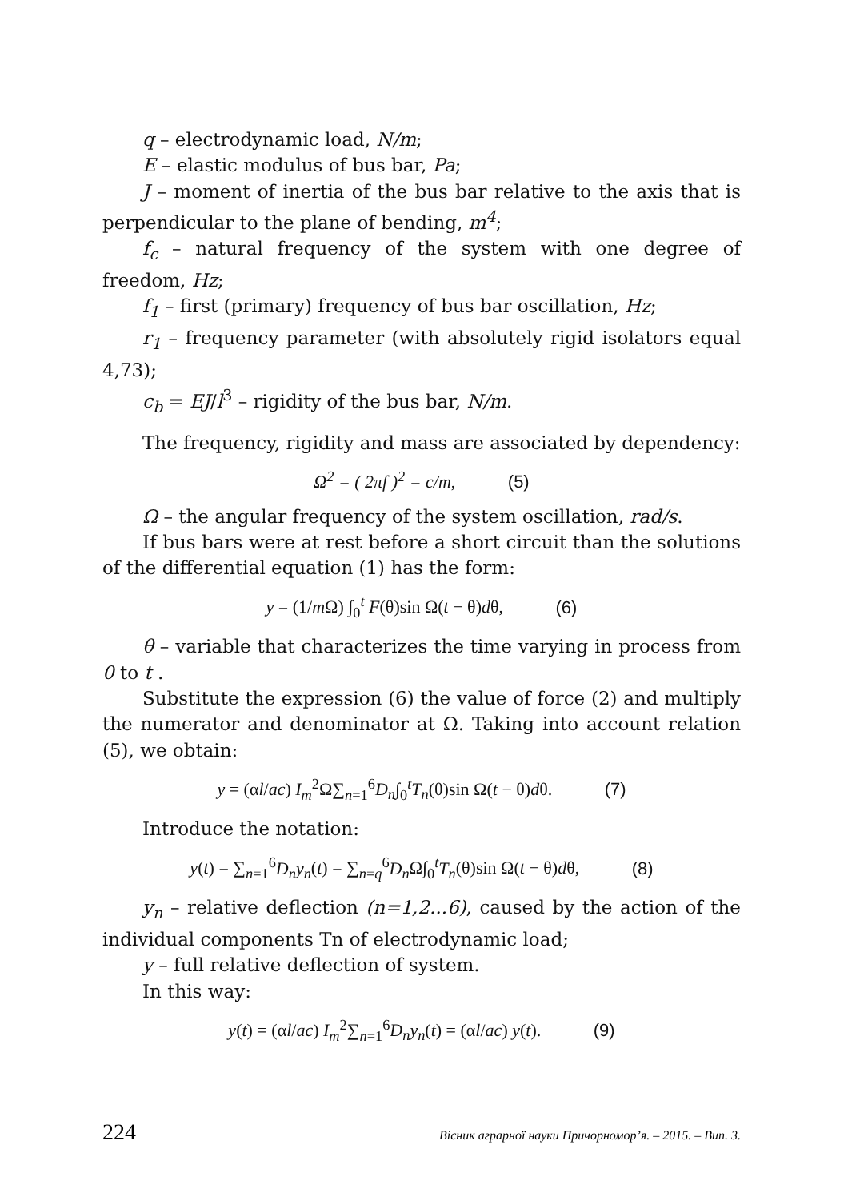q – electrodynamic load, N/m;
E – elastic modulus of bus bar, Pa;
J – moment of inertia of the bus bar relative to the axis that is perpendicular to the plane of bending, m<sup>4</sup>;
f<sub>c</sub> – natural frequency of the system with one degree of freedom, Hz;
f<sub>1</sub> – first (primary) frequency of bus bar oscillation, Hz;
r<sub>1</sub> – frequency parameter (with absolutely rigid isolators equal 4,73);
c<sub>b</sub> = EJ/l<sup>3</sup> – rigidity of the bus bar, N/m.
The frequency, rigidity and mass are associated by dependency:
Ω<sup>2</sup> = ( 2πf )<sup>2</sup> = c/m, (5)
Ω – the angular frequency of the system oscillation, rad/s.
If bus bars were at rest before a short circuit than the solutions of the differential equation (1) has the form:
y = (1/m Ω) ∫<sub>0</sub><sup>t</sup> F(θ)sin Ω(t − θ)dθ, (6)
θ – variable that characterizes the time varying in process from 0 to t .
Substitute the expression (6) the value of force (2) and multiply the numerator and denominator at Ω. Taking into account relation (5), we obtain:
y = (αl/ac) I<sub>m</sub><sup>2</sup>Ω∑<sub>n=1</sub><sup>6</sup>D<sub>n</sub>∫<sub>0</sub><sup>t</sup>T<sub>n</sub>(θ)sin Ω(t − θ)dθ. (7)
Introduce the notation:
y(t) = ∑<sub>n=1</sub><sup>6</sup>D<sub>n</sub>y<sub>n</sub>(t) = ∑<sub>n=q</sub><sup>6</sup>D<sub>n</sub> Ω∫<sub>0</sub><sup>t</sup>T<sub>n</sub>(θ)sin Ω(t − θ)dθ, (8)
y<sub>n</sub> – relative deflection (n=1,2...6), caused by the action of the individual components Tn of electrodynamic load;
y – full relative deflection of system.
In this way:
y(t) = (αl/ac) I<sub>m</sub><sup>2</sup>∑<sub>n=1</sub><sup>6</sup>D<sub>n</sub>y<sub>n</sub>(t) = (αl/ac) y(t). (9)
224 Вісник аграрної науки Причорномор’я. – 2015. – Вип. 3.